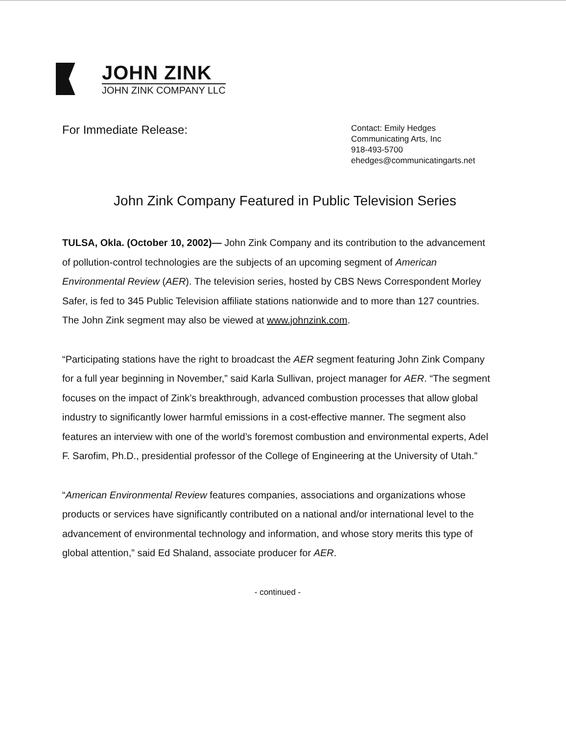JOHN ZINK
JOHN ZINK COMPANY LLC
For Immediate Release:
Contact: Emily Hedges
Communicating Arts, Inc
918-493-5700
ehedges@communicatingarts.net
John Zink Company Featured in Public Television Series
TULSA, Okla. (October 10, 2002)— John Zink Company and its contribution to the advancement of pollution-control technologies are the subjects of an upcoming segment of American Environmental Review (AER). The television series, hosted by CBS News Correspondent Morley Safer, is fed to 345 Public Television affiliate stations nationwide and to more than 127 countries. The John Zink segment may also be viewed at www.johnzink.com.
“Participating stations have the right to broadcast the AER segment featuring John Zink Company for a full year beginning in November,” said Karla Sullivan, project manager for AER. “The segment focuses on the impact of Zink’s breakthrough, advanced combustion processes that allow global industry to significantly lower harmful emissions in a cost-effective manner. The segment also features an interview with one of the world’s foremost combustion and environmental experts, Adel F. Sarofim, Ph.D., presidential professor of the College of Engineering at the University of Utah.”
“American Environmental Review features companies, associations and organizations whose products or services have significantly contributed on a national and/or international level to the advancement of environmental technology and information, and whose story merits this type of global attention,” said Ed Shaland, associate producer for AER.
- continued -